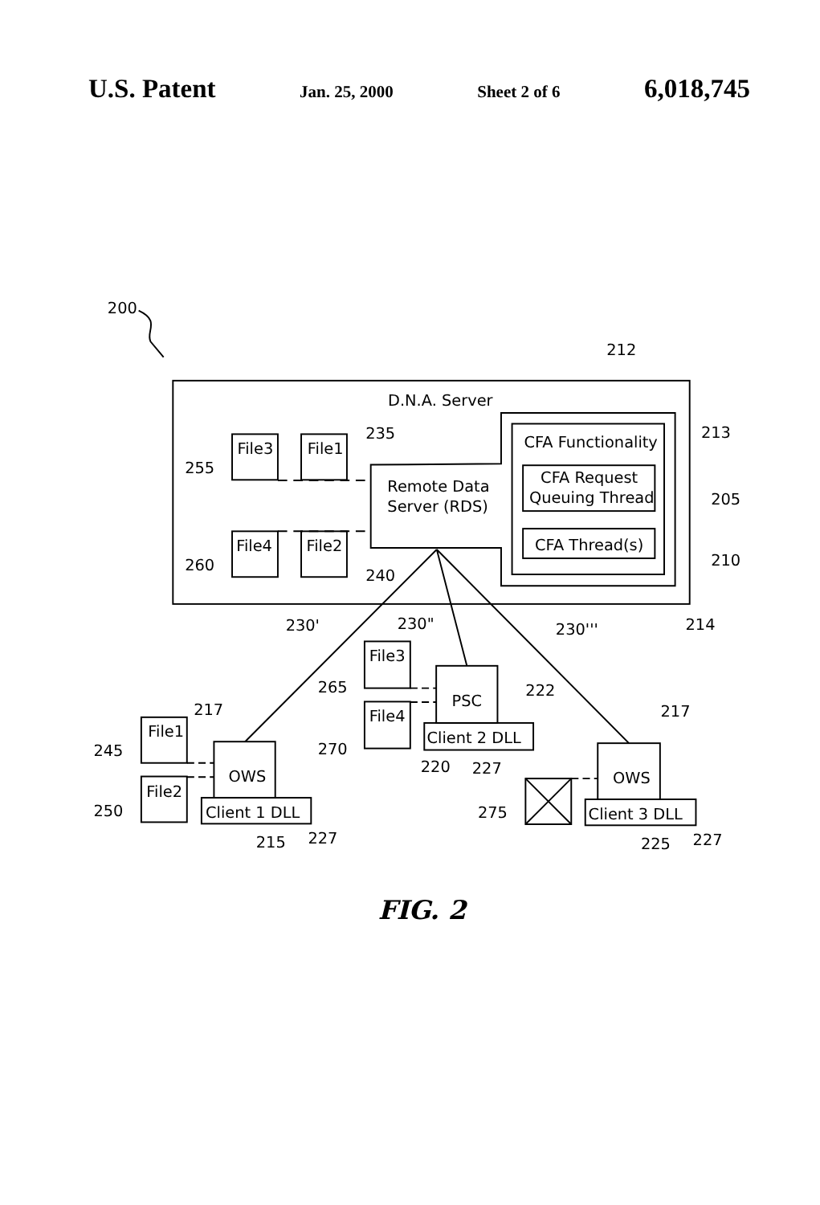U.S. Patent Jan. 25, 2000 Sheet 2 of 6 6,018,745
200
D.N.A. Server
212
CFA Functionality
213
CFA Request
Queuing Thread
205
CFA Thread(s)
210
214
File3
File1
235
255
Remote Data
Server (RDS)
File4
File2
260
240
230'
230"
230'''
File3
265
PSC
222
File4
270
Client 2 DLL
220
227
217
File1
245
OWS
File2
250
Client 1 DLL
215
227
217
OWS
275
Client 3 DLL
225
227
FIG. 2